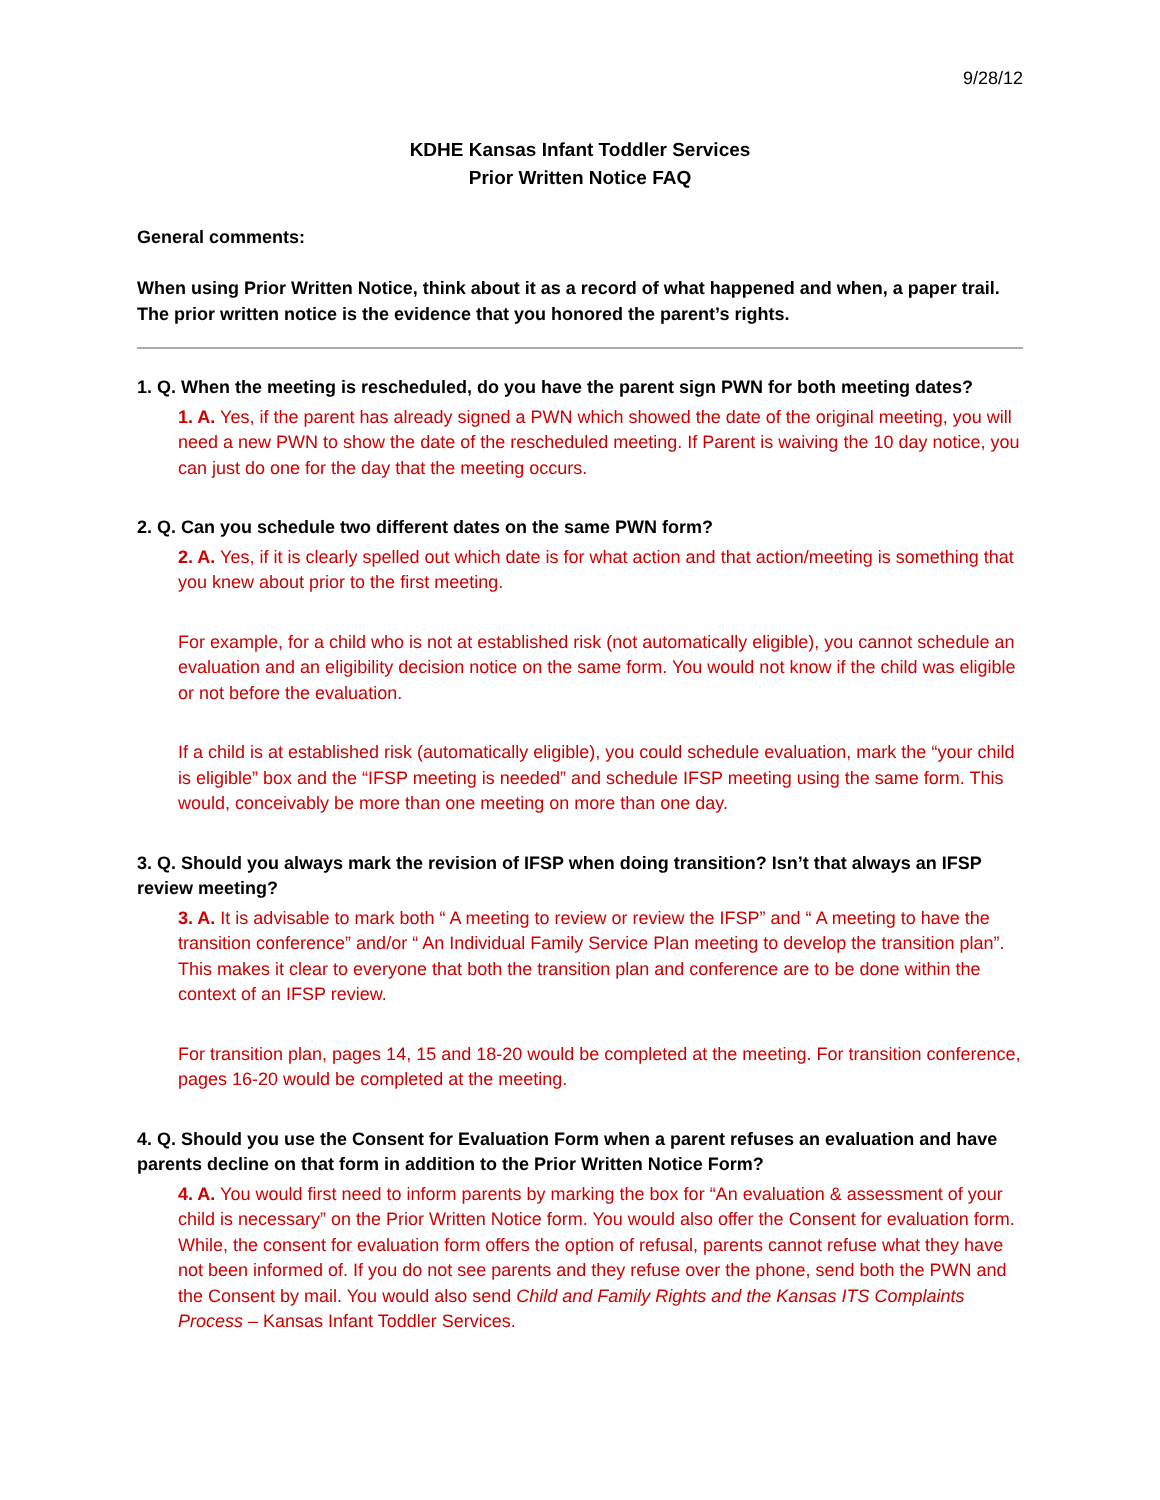9/28/12
KDHE Kansas Infant Toddler Services
Prior Written Notice FAQ
General comments:
When using Prior Written Notice, think about it as a record of what happened and when, a paper trail. The prior written notice is the evidence that you honored the parent’s rights.
1. Q. When the meeting is rescheduled, do you have the parent sign PWN for both meeting dates?
1. A. Yes, if the parent has already signed a PWN which showed the date of the original meeting, you will need a new PWN to show the date of the rescheduled meeting. If Parent is waiving the 10 day notice, you can just do one for the day that the meeting occurs.
2. Q. Can you schedule two different dates on the same PWN form?
2. A. Yes, if it is clearly spelled out which date is for what action and that action/meeting is something that you knew about prior to the first meeting.
For example, for a child who is not at established risk (not automatically eligible), you cannot schedule an evaluation and an eligibility decision notice on the same form. You would not know if the child was eligible or not before the evaluation.
If a child is at established risk (automatically eligible), you could schedule evaluation, mark the “your child is eligible” box and the “IFSP meeting is needed” and schedule IFSP meeting using the same form. This would, conceivably be more than one meeting on more than one day.
3. Q. Should you always mark the revision of IFSP when doing transition? Isn’t that always an IFSP review meeting?
3. A. It is advisable to mark both “ A meeting to review or review the IFSP” and “ A meeting to have the transition conference” and/or “ An Individual Family Service Plan meeting to develop the transition plan”. This makes it clear to everyone that both the transition plan and conference are to be done within the context of an IFSP review.
For transition plan, pages 14, 15 and 18-20 would be completed at the meeting. For transition conference, pages 16-20 would be completed at the meeting.
4. Q. Should you use the Consent for Evaluation Form when a parent refuses an evaluation and have parents decline on that form in addition to the Prior Written Notice Form?
4. A. You would first need to inform parents by marking the box for “An evaluation & assessment of your child is necessary” on the Prior Written Notice form. You would also offer the Consent for evaluation form. While, the consent for evaluation form offers the option of refusal, parents cannot refuse what they have not been informed of. If you do not see parents and they refuse over the phone, send both the PWN and the Consent by mail. You would also send Child and Family Rights and the Kansas ITS Complaints Process – Kansas Infant Toddler Services.